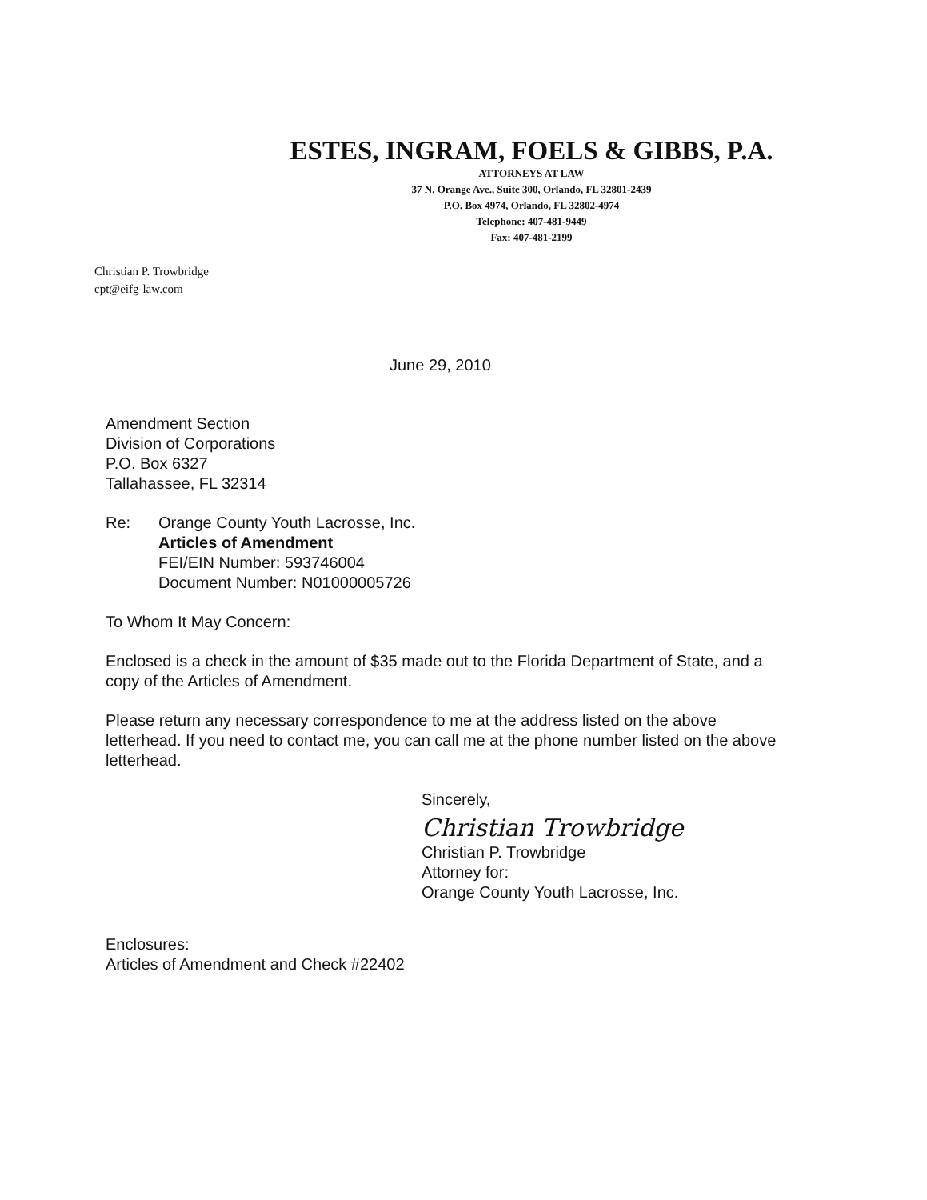ESTES, INGRAM, FOELS & GIBBS, P.A.
ATTORNEYS AT LAW
37 N. Orange Ave., Suite 300, Orlando, FL 32801-2439
P.O. Box 4974, Orlando, FL 32802-4974
Telephone: 407-481-9449
Fax: 407-481-2199
Christian P. Trowbridge
cpt@eifg-law.com
June 29, 2010
Amendment Section
Division of Corporations
P.O. Box 6327
Tallahassee, FL 32314
Re: Orange County Youth Lacrosse, Inc.
Articles of Amendment
FEI/EIN Number: 593746004
Document Number: N01000005726
To Whom It May Concern:
Enclosed is a check in the amount of $35 made out to the Florida Department of State, and a copy of the Articles of Amendment.
Please return any necessary correspondence to me at the address listed on the above letterhead. If you need to contact me, you can call me at the phone number listed on the above letterhead.
Sincerely,
Christian Trowbridge
Christian P. Trowbridge
Attorney for:
Orange County Youth Lacrosse, Inc.
Enclosures:
Articles of Amendment and Check #22402